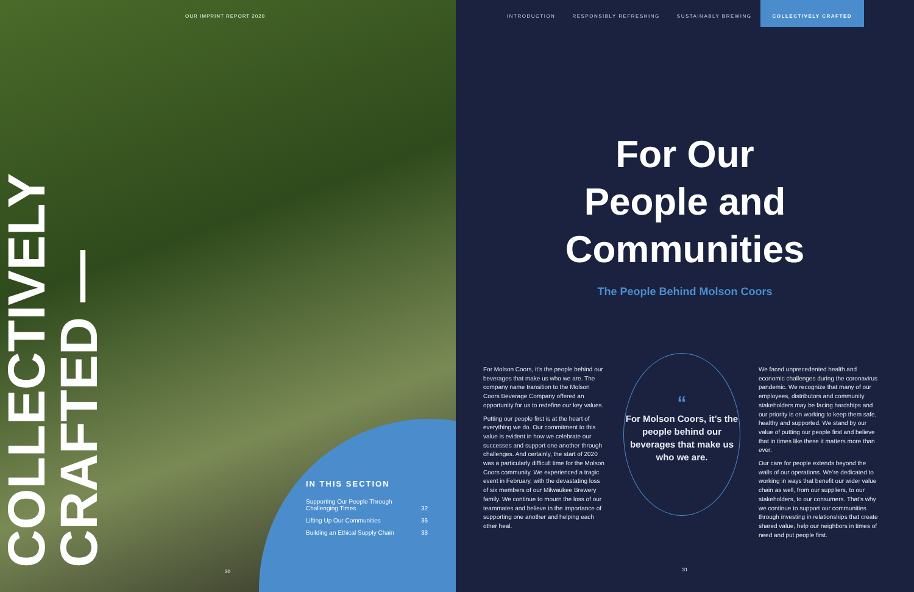OUR IMPRINT REPORT 2020
COLLECTIVELY
CRAFTED —
IN THIS SECTION
Supporting Our People Through Challenging Times 32
Lifting Up Our Communities 36
Building an Ethical Supply Chain 38
30
INTRODUCTION RESPONSIBLY REFRESHING SUSTAINABLY BREWING COLLECTIVELY CRAFTED
For Our
People and
Communities
The People Behind Molson Coors
For Molson Coors, it’s the people behind our beverages that make us who we are. The company name transition to the Molson Coors Beverage Company offered an opportunity for us to redefine our key values.
Putting our people first is at the heart of everything we do. Our commitment to this value is evident in how we celebrate our successes and support one another through challenges. And certainly, the start of 2020 was a particularly difficult time for the Molson Coors community. We experienced a tragic event in February, with the devastating loss of six members of our Milwaukee Brewery family. We continue to mourn the loss of our teammates and believe in the importance of supporting one another and helping each other heal.
“
For Molson Coors, it’s the people behind our beverages that make us who we are.
We faced unprecedented health and economic challenges during the coronavirus pandemic. We recognize that many of our employees, distributors and community stakeholders may be facing hardships and our priority is on working to keep them safe, healthy and supported. We stand by our value of putting our people first and believe that in times like these it matters more than ever.
Our care for people extends beyond the walls of our operations. We’re dedicated to working in ways that benefit our wider value chain as well, from our suppliers, to our stakeholders, to our consumers. That’s why we continue to support our communities through investing in relationships that create shared value, help our neighbors in times of need and put people first.
31